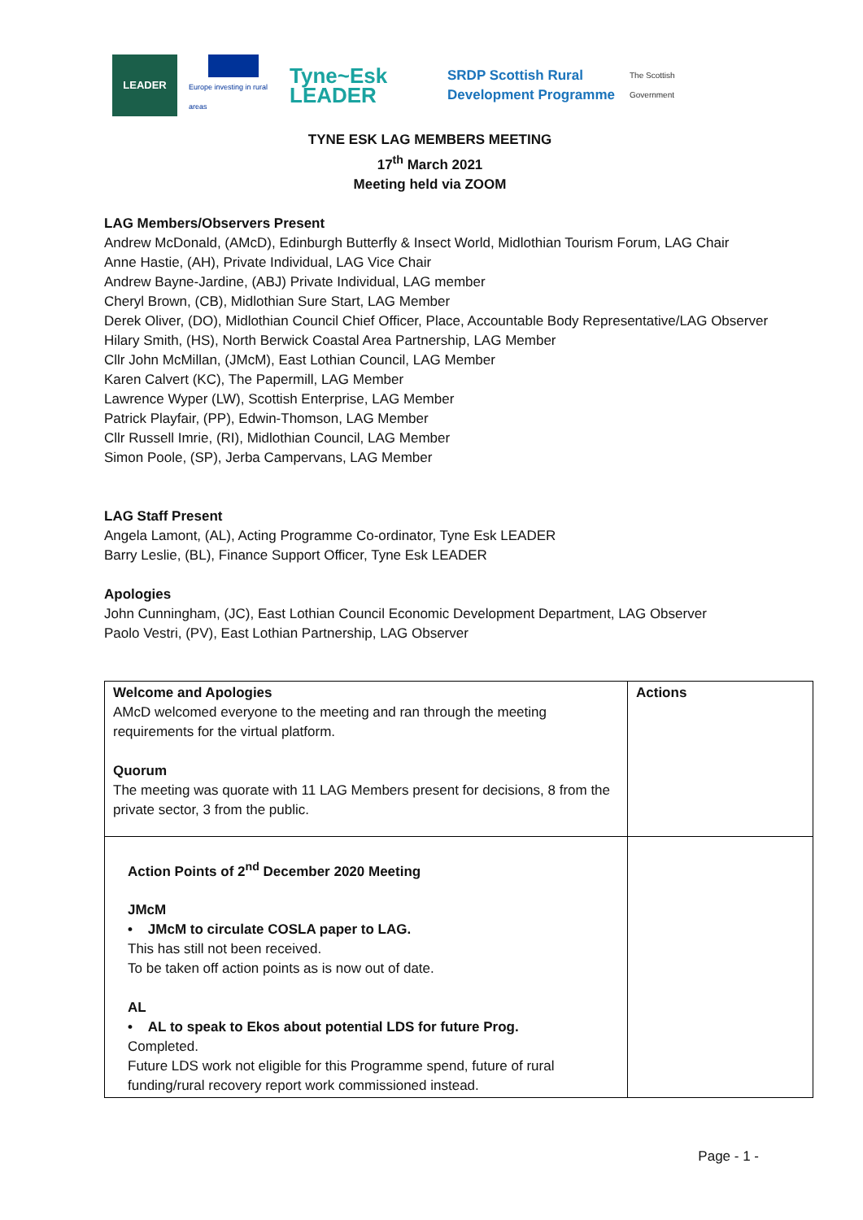LEADER
Europe investing in rural areas
Tyne~Esk LEADER
SRDP Scottish Rural Development Programme
The Scottish Government
TYNE ESK LAG MEMBERS MEETING
17<sup>th</sup> March 2021
Meeting held via ZOOM
LAG Members/Observers Present
Andrew McDonald, (AMcD), Edinburgh Butterfly & Insect World, Midlothian Tourism Forum, LAG Chair
Anne Hastie, (AH), Private Individual, LAG Vice Chair
Andrew Bayne-Jardine, (ABJ) Private Individual, LAG member
Cheryl Brown, (CB), Midlothian Sure Start, LAG Member
Derek Oliver, (DO), Midlothian Council Chief Officer, Place, Accountable Body Representative/LAG Observer
Hilary Smith, (HS), North Berwick Coastal Area Partnership, LAG Member
Cllr John McMillan, (JMcM), East Lothian Council, LAG Member
Karen Calvert (KC), The Papermill, LAG Member
Lawrence Wyper (LW), Scottish Enterprise, LAG Member
Patrick Playfair, (PP), Edwin-Thomson, LAG Member
Cllr Russell Imrie, (RI), Midlothian Council, LAG Member
Simon Poole, (SP), Jerba Campervans, LAG Member
LAG Staff Present
Angela Lamont, (AL), Acting Programme Co-ordinator, Tyne Esk LEADER
Barry Leslie, (BL), Finance Support Officer, Tyne Esk LEADER
Apologies
John Cunningham, (JC), East Lothian Council Economic Development Department, LAG Observer
Paolo Vestri, (PV), East Lothian Partnership, LAG Observer
| Welcome and Apologies AMcD welcomed everyone to the meeting and ran through the meeting requirements for the virtual platform. Quorum The meeting was quorate with 11 LAG Members present for decisions, 8 from the private sector, 3 from the public. | Actions |
| Action Points of 2<sup>nd</sup> December 2020 Meeting JMcM • JMcM to circulate COSLA paper to LAG. This has still not been received. To be taken off action points as is now out of date. AL • AL to speak to Ekos about potential LDS for future Prog. Completed. Future LDS work not eligible for this Programme spend, future of rural funding/rural recovery report work commissioned instead. | |
Page - 1 -